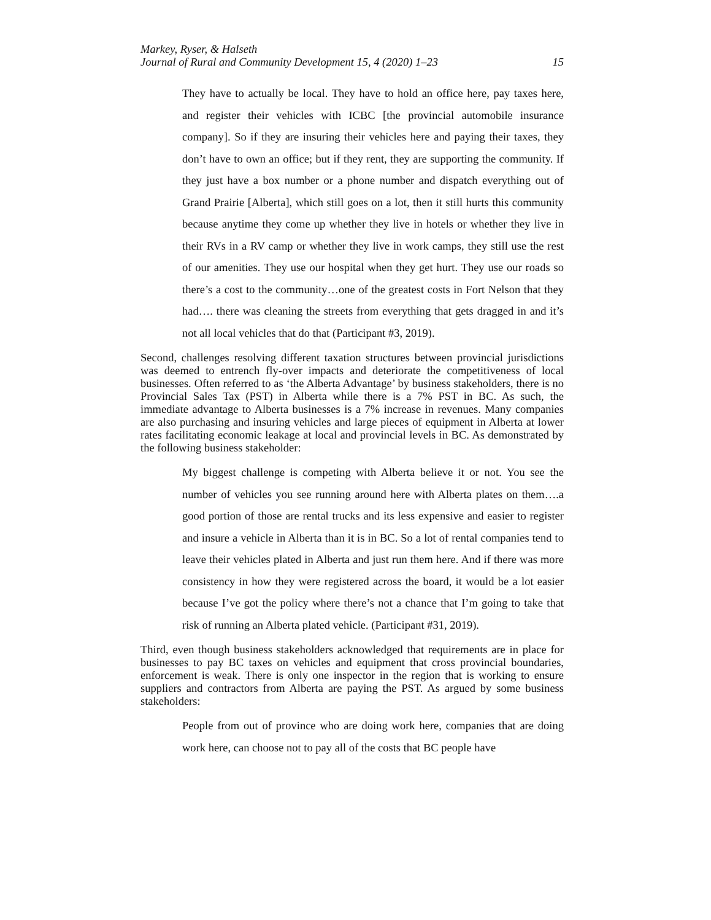Markey, Ryser, & Halseth
Journal of Rural and Community Development 15, 4 (2020) 1–23 15
They have to actually be local. They have to hold an office here, pay taxes here, and register their vehicles with ICBC [the provincial automobile insurance company]. So if they are insuring their vehicles here and paying their taxes, they don’t have to own an office; but if they rent, they are supporting the community. If they just have a box number or a phone number and dispatch everything out of Grand Prairie [Alberta], which still goes on a lot, then it still hurts this community because anytime they come up whether they live in hotels or whether they live in their RVs in a RV camp or whether they live in work camps, they still use the rest of our amenities. They use our hospital when they get hurt. They use our roads so there’s a cost to the community…one of the greatest costs in Fort Nelson that they had…. there was cleaning the streets from everything that gets dragged in and it’s not all local vehicles that do that (Participant #3, 2019).
Second, challenges resolving different taxation structures between provincial jurisdictions was deemed to entrench fly-over impacts and deteriorate the competitiveness of local businesses. Often referred to as ‘the Alberta Advantage’ by business stakeholders, there is no Provincial Sales Tax (PST) in Alberta while there is a 7% PST in BC. As such, the immediate advantage to Alberta businesses is a 7% increase in revenues. Many companies are also purchasing and insuring vehicles and large pieces of equipment in Alberta at lower rates facilitating economic leakage at local and provincial levels in BC. As demonstrated by the following business stakeholder:
My biggest challenge is competing with Alberta believe it or not. You see the number of vehicles you see running around here with Alberta plates on them….a good portion of those are rental trucks and its less expensive and easier to register and insure a vehicle in Alberta than it is in BC. So a lot of rental companies tend to leave their vehicles plated in Alberta and just run them here. And if there was more consistency in how they were registered across the board, it would be a lot easier because I’ve got the policy where there’s not a chance that I’m going to take that risk of running an Alberta plated vehicle. (Participant #31, 2019).
Third, even though business stakeholders acknowledged that requirements are in place for businesses to pay BC taxes on vehicles and equipment that cross provincial boundaries, enforcement is weak. There is only one inspector in the region that is working to ensure suppliers and contractors from Alberta are paying the PST. As argued by some business stakeholders:
People from out of province who are doing work here, companies that are doing work here, can choose not to pay all of the costs that BC people have